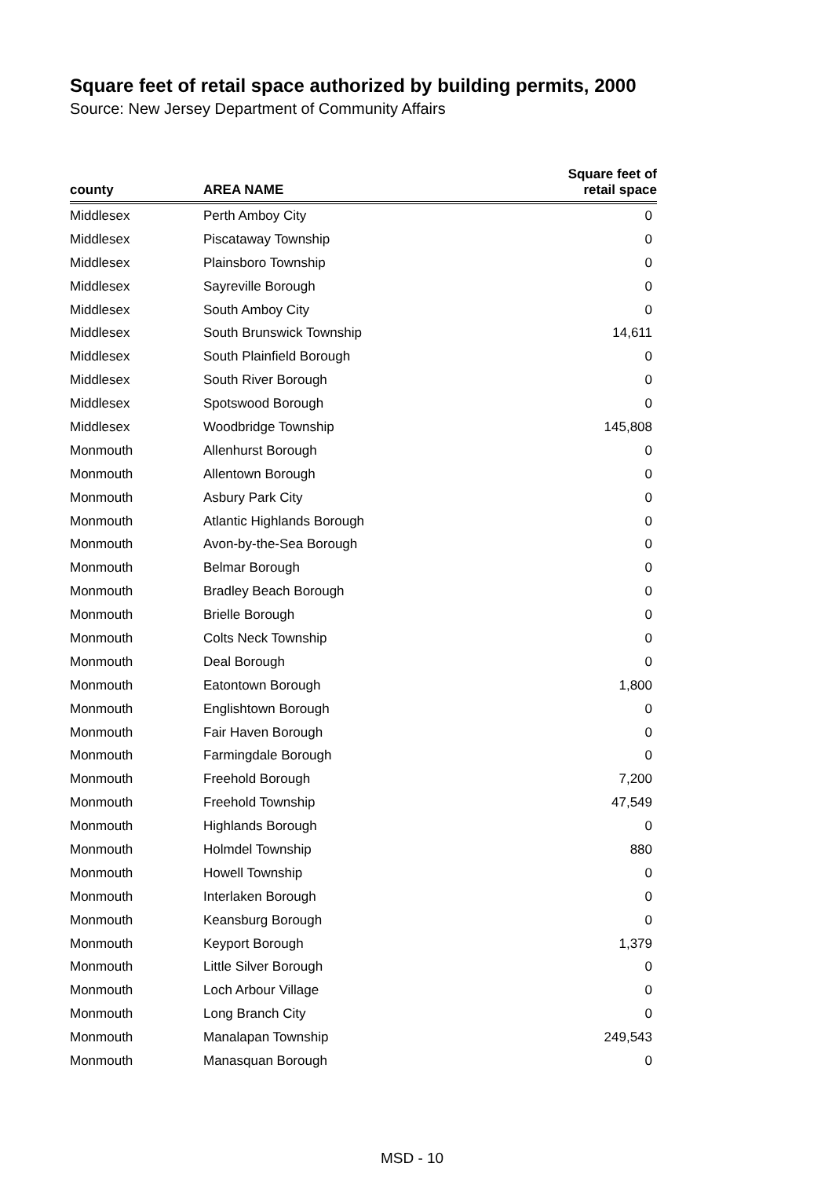Square feet of retail space authorized by building permits, 2000
Source: New Jersey Department of Community Affairs
| county | AREA NAME | Square feet of retail space |
| --- | --- | --- |
| Middlesex | Perth Amboy City | 0 |
| Middlesex | Piscataway Township | 0 |
| Middlesex | Plainsboro Township | 0 |
| Middlesex | Sayreville Borough | 0 |
| Middlesex | South Amboy City | 0 |
| Middlesex | South Brunswick Township | 14,611 |
| Middlesex | South Plainfield Borough | 0 |
| Middlesex | South River Borough | 0 |
| Middlesex | Spotswood Borough | 0 |
| Middlesex | Woodbridge Township | 145,808 |
| Monmouth | Allenhurst Borough | 0 |
| Monmouth | Allentown Borough | 0 |
| Monmouth | Asbury Park City | 0 |
| Monmouth | Atlantic Highlands Borough | 0 |
| Monmouth | Avon-by-the-Sea Borough | 0 |
| Monmouth | Belmar Borough | 0 |
| Monmouth | Bradley Beach Borough | 0 |
| Monmouth | Brielle Borough | 0 |
| Monmouth | Colts Neck Township | 0 |
| Monmouth | Deal Borough | 0 |
| Monmouth | Eatontown Borough | 1,800 |
| Monmouth | Englishtown Borough | 0 |
| Monmouth | Fair Haven Borough | 0 |
| Monmouth | Farmingdale Borough | 0 |
| Monmouth | Freehold Borough | 7,200 |
| Monmouth | Freehold Township | 47,549 |
| Monmouth | Highlands Borough | 0 |
| Monmouth | Holmdel Township | 880 |
| Monmouth | Howell Township | 0 |
| Monmouth | Interlaken Borough | 0 |
| Monmouth | Keansburg Borough | 0 |
| Monmouth | Keyport Borough | 1,379 |
| Monmouth | Little Silver Borough | 0 |
| Monmouth | Loch Arbour Village | 0 |
| Monmouth | Long Branch City | 0 |
| Monmouth | Manalapan Township | 249,543 |
| Monmouth | Manasquan Borough | 0 |
MSD - 10